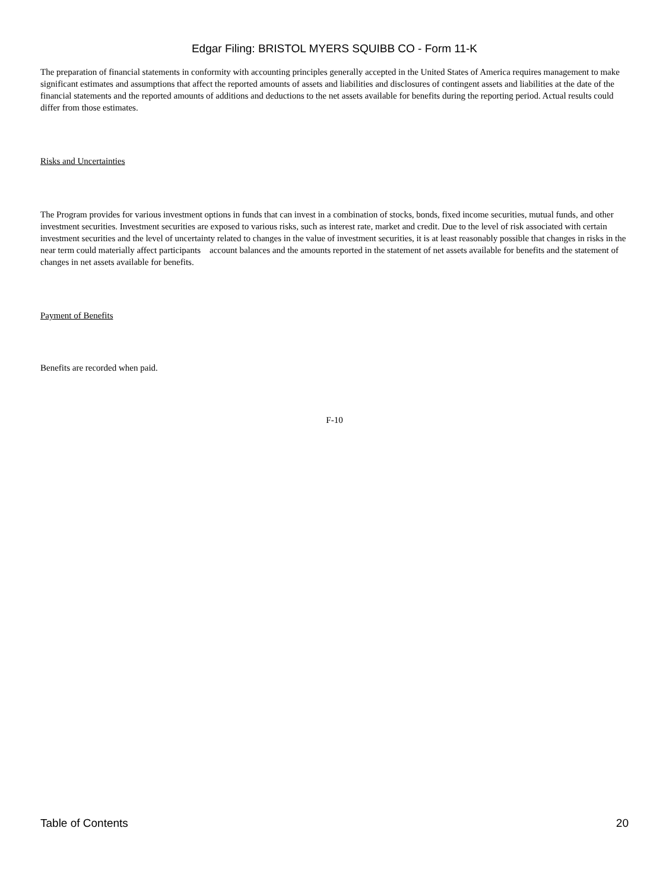Edgar Filing: BRISTOL MYERS SQUIBB CO - Form 11-K
The preparation of financial statements in conformity with accounting principles generally accepted in the United States of America requires management to make significant estimates and assumptions that affect the reported amounts of assets and liabilities and disclosures of contingent assets and liabilities at the date of the financial statements and the reported amounts of additions and deductions to the net assets available for benefits during the reporting period. Actual results could differ from those estimates.
Risks and Uncertainties
The Program provides for various investment options in funds that can invest in a combination of stocks, bonds, fixed income securities, mutual funds, and other investment securities. Investment securities are exposed to various risks, such as interest rate, market and credit. Due to the level of risk associated with certain investment securities and the level of uncertainty related to changes in the value of investment securities, it is at least reasonably possible that changes in risks in the near term could materially affect participants account balances and the amounts reported in the statement of net assets available for benefits and the statement of changes in net assets available for benefits.
Payment of Benefits
Benefits are recorded when paid.
F-10
Table of Contents 20